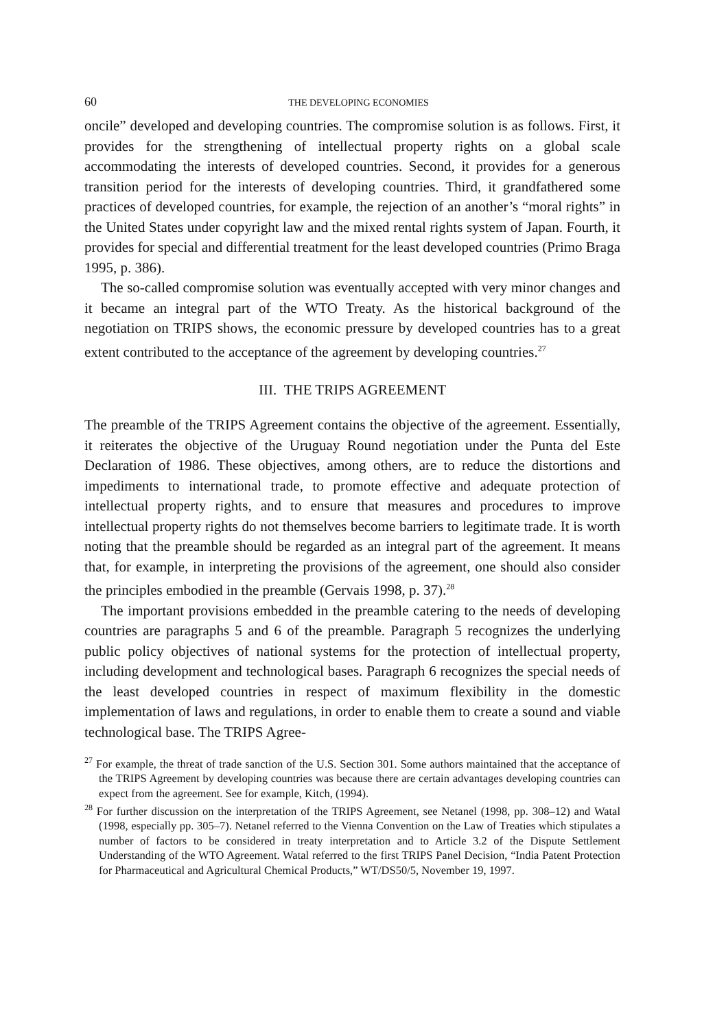60 THE DEVELOPING ECONOMIES
oncile” developed and developing countries. The compromise solution is as follows. First, it provides for the strengthening of intellectual property rights on a global scale accommodating the interests of developed countries. Second, it provides for a generous transition period for the interests of developing countries. Third, it grandfathered some practices of developed countries, for example, the rejection of an another’s “moral rights” in the United States under copyright law and the mixed rental rights system of Japan. Fourth, it provides for special and differential treatment for the least developed countries (Primo Braga 1995, p. 386).
The so-called compromise solution was eventually accepted with very minor changes and it became an integral part of the WTO Treaty. As the historical background of the negotiation on TRIPS shows, the economic pressure by developed countries has to a great extent contributed to the acceptance of the agreement by developing countries.<sup>27</sup>
III. THE TRIPS AGREEMENT
The preamble of the TRIPS Agreement contains the objective of the agreement. Essentially, it reiterates the objective of the Uruguay Round negotiation under the Punta del Este Declaration of 1986. These objectives, among others, are to reduce the distortions and impediments to international trade, to promote effective and adequate protection of intellectual property rights, and to ensure that measures and procedures to improve intellectual property rights do not themselves become barriers to legitimate trade. It is worth noting that the preamble should be regarded as an integral part of the agreement. It means that, for example, in interpreting the provisions of the agreement, one should also consider the principles embodied in the preamble (Gervais 1998, p. 37).<sup>28</sup>
The important provisions embedded in the preamble catering to the needs of developing countries are paragraphs 5 and 6 of the preamble. Paragraph 5 recognizes the underlying public policy objectives of national systems for the protection of intellectual property, including development and technological bases. Paragraph 6 recognizes the special needs of the least developed countries in respect of maximum flexibility in the domestic implementation of laws and regulations, in order to enable them to create a sound and viable technological base. The TRIPS Agree-
<sup>27</sup> For example, the threat of trade sanction of the U.S. Section 301. Some authors maintained that the acceptance of the TRIPS Agreement by developing countries was because there are certain advantages developing countries can expect from the agreement. See for example, Kitch, (1994).
<sup>28</sup> For further discussion on the interpretation of the TRIPS Agreement, see Netanel (1998, pp. 308–12) and Watal (1998, especially pp. 305–7). Netanel referred to the Vienna Convention on the Law of Treaties which stipulates a number of factors to be considered in treaty interpretation and to Article 3.2 of the Dispute Settlement Understanding of the WTO Agreement. Watal referred to the first TRIPS Panel Decision, “India Patent Protection for Pharmaceutical and Agricultural Chemical Products,” WT/DS50/5, November 19, 1997.